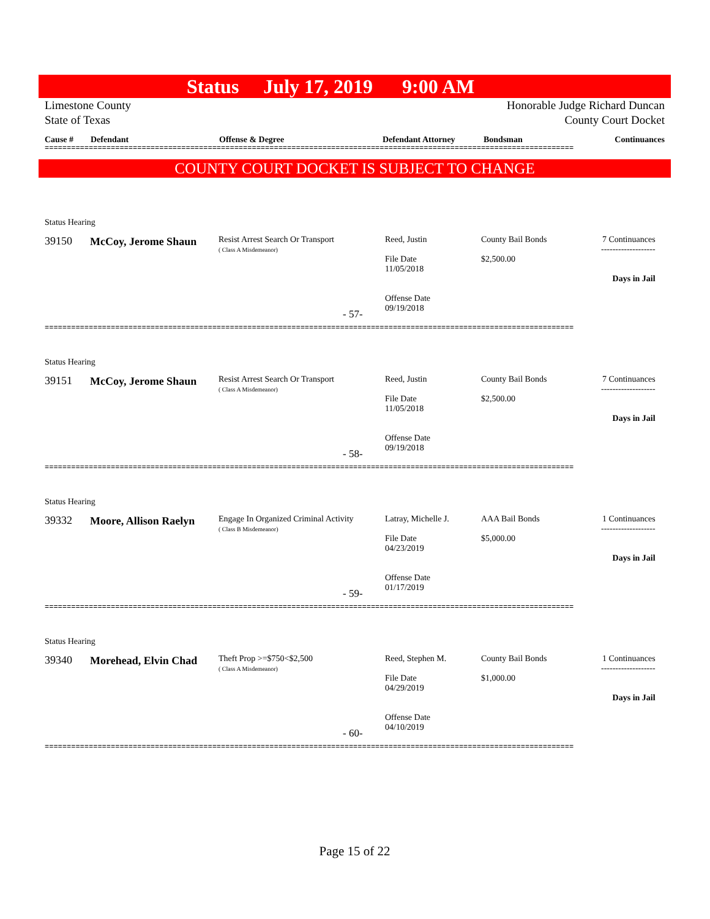Status July 17, 2019 9:00 AM
Limestone County Honorable Judge Richard Duncan
State of Texas County Court Docket
| Cause # | Defendant | Offense & Degree | Defendant Attorney | Bondsman | Continuances |
| --- | --- | --- | --- | --- | --- |
========================================================================================================================
COUNTY COURT DOCKET IS SUBJECT TO CHANGE
Status Hearing
39150 McCoy, Jerome Shaun
Resist Arrest Search Or Transport
( Class A Misdemeanor)
Reed, Justin
File Date
11/05/2018
Offense Date
09/19/2018
County Bail Bonds
$2,500.00
7 Continuances
-------------------
Days in Jail
- 57-
========================================================================================================================
Status Hearing
39151 McCoy, Jerome Shaun
Resist Arrest Search Or Transport
( Class A Misdemeanor)
Reed, Justin
File Date
11/05/2018
Offense Date
09/19/2018
County Bail Bonds
$2,500.00
7 Continuances
-------------------
Days in Jail
- 58-
========================================================================================================================
Status Hearing
39332 Moore, Allison Raelyn
Engage In Organized Criminal Activity
( Class B Misdemeanor)
Latray, Michelle J.
File Date
04/23/2019
Offense Date
01/17/2019
AAA Bail Bonds
$5,000.00
1 Continuances
-------------------
Days in Jail
- 59-
========================================================================================================================
Status Hearing
39340 Morehead, Elvin Chad
Theft Prop >=$750<$2,500
( Class A Misdemeanor)
Reed, Stephen M.
File Date
04/29/2019
Offense Date
04/10/2019
County Bail Bonds
$1,000.00
1 Continuances
-------------------
Days in Jail
- 60-
========================================================================================================================
Page 15 of 22